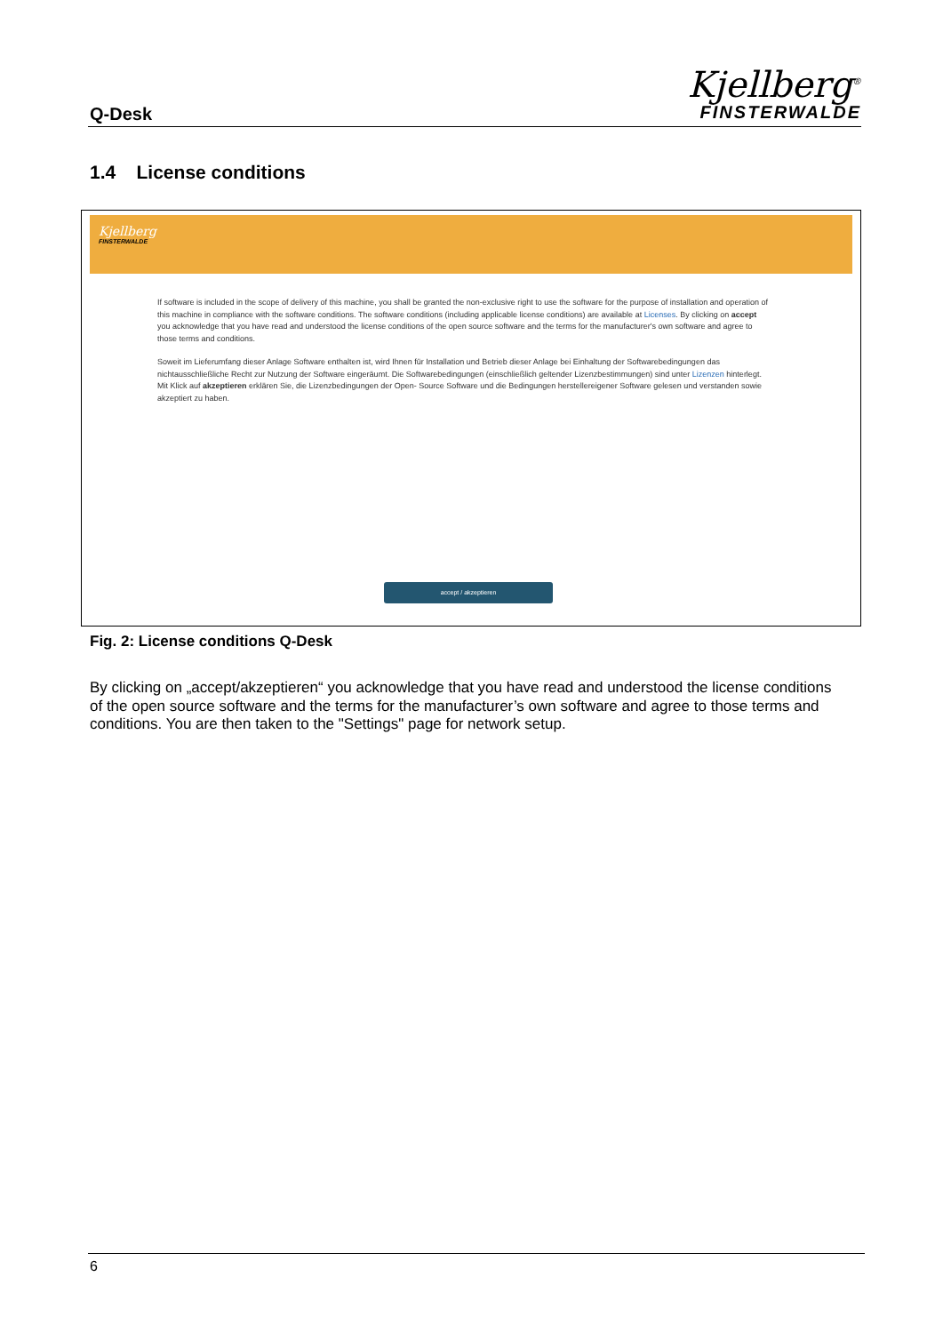Q-Desk
Kjellberg<sup>®</sup>
FINSTERWALDE
1.4 License conditions
Kjellberg
FINSTERWALDE
If software is included in the scope of delivery of this machine, you shall be granted the non-exclusive right to use the software for the purpose of installation and operation of this machine in compliance with the software conditions. The software conditions (including applicable license conditions) are available at Licenses. By clicking on accept you acknowledge that you have read and understood the license conditions of the open source software and the terms for the manufacturer's own software and agree to those terms and conditions.
Soweit im Lieferumfang dieser Anlage Software enthalten ist, wird Ihnen für Installation und Betrieb dieser Anlage bei Einhaltung der Softwarebedingungen das nichtausschließliche Recht zur Nutzung der Software eingeräumt. Die Softwarebedingungen (einschließlich geltender Lizenzbestimmungen) sind unter Lizenzen hinterlegt. Mit Klick auf akzeptieren erklären Sie, die Lizenzbedingungen der Open- Source Software und die Bedingungen herstellereigener Software gelesen und verstanden sowie akzeptiert zu haben.
accept / akzeptieren
Fig. 2: License conditions Q-Desk
By clicking on „accept/akzeptieren“ you acknowledge that you have read and understood the license conditions of the open source software and the terms for the manufacturer’s own software and agree to those terms and conditions. You are then taken to the "Settings" page for network setup.
6